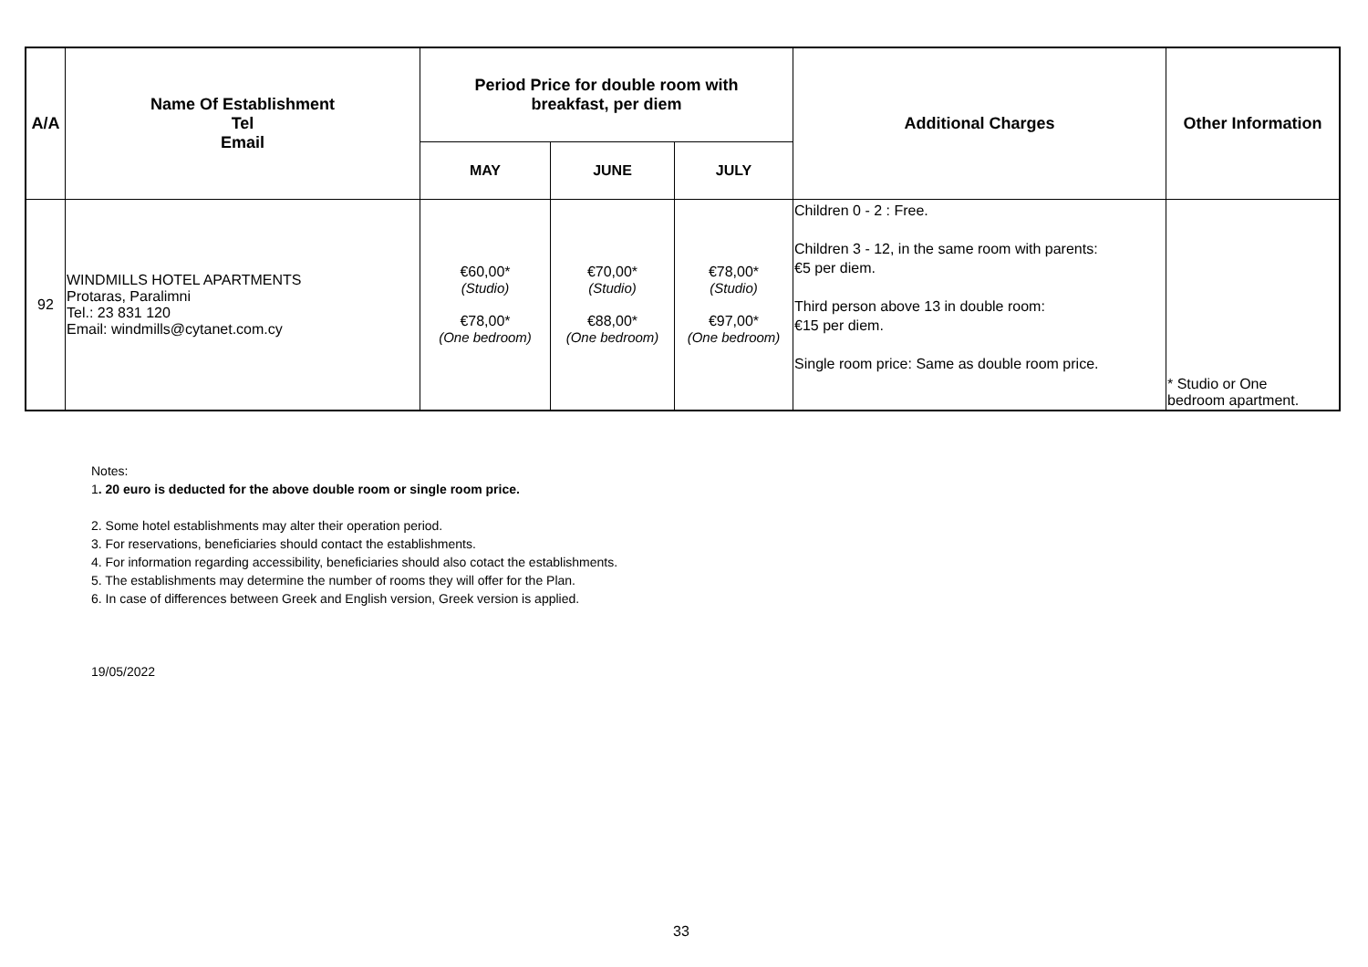| A/A | Name Of Establishment Tel Email | Period Price for double room with breakfast, per diem | | | Additional Charges | Other Information |
| --- | --- | --- | --- | --- | --- | --- |
| | | MAY | JUNE | JULY | | |
| 92 | WINDMILLS HOTEL APARTMENTS Protaras, Paralimni Tel.: 23 831 120 Email: windmills@cytanet.com.cy | €60,00* (Studio) €78,00* (One bedroom) | €70,00* (Studio) €88,00* (One bedroom) | €78,00* (Studio) €97,00* (One bedroom) | Children 0 - 2 : Free. Children 3 - 12, in the same room with parents: €5 per diem. Third person above 13 in double room: €15 per diem. Single room price: Same as double room price. | * Studio or One bedroom apartment. |
Notes:
1. 20 euro is deducted for the above double room or single room price.
2. Some hotel establishments may alter their operation period.
3. For reservations, beneficiaries should contact the establishments.
4. For information regarding accessibility, beneficiaries should also cotact the establishments.
5. The establishments may determine the number of rooms they will offer for the Plan.
6. In case of differences between Greek and English version, Greek version is applied.
19/05/2022
33